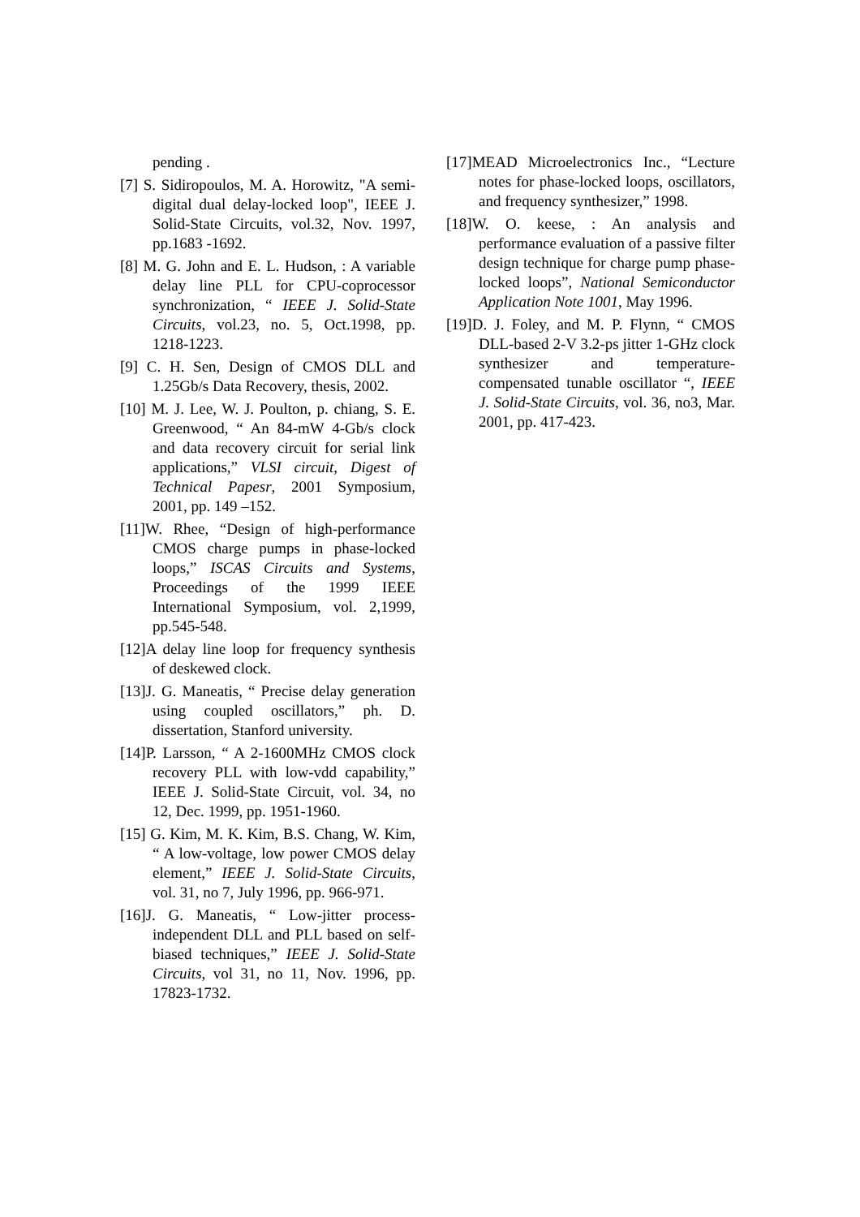pending .
[7] S. Sidiropoulos, M. A. Horowitz, "A semi-digital dual delay-locked loop", IEEE J. Solid-State Circuits, vol.32, Nov. 1997, pp.1683 -1692.
[8] M. G. John and E. L. Hudson, : A variable delay line PLL for CPU-coprocessor synchronization, “ IEEE J. Solid-State Circuits, vol.23, no. 5, Oct.1998, pp. 1218-1223.
[9] C. H. Sen, Design of CMOS DLL and 1.25Gb/s Data Recovery, thesis, 2002.
[10] M. J. Lee, W. J. Poulton, p. chiang, S. E. Greenwood, “ An 84-mW 4-Gb/s clock and data recovery circuit for serial link applications,” VLSI circuit, Digest of Technical Papesr, 2001 Symposium, 2001, pp. 149 –152.
[11]W. Rhee, “Design of high-performance CMOS charge pumps in phase-locked loops,” ISCAS Circuits and Systems, Proceedings of the 1999 IEEE International Symposium, vol. 2,1999, pp.545-548.
[12]A delay line loop for frequency synthesis of deskewed clock.
[13]J. G. Maneatis, “ Precise delay generation using coupled oscillators,” ph. D. dissertation, Stanford university.
[14]P. Larsson, “ A 2-1600MHz CMOS clock recovery PLL with low-vdd capability,” IEEE J. Solid-State Circuit, vol. 34, no 12, Dec. 1999, pp. 1951-1960.
[15] G. Kim, M. K. Kim, B.S. Chang, W. Kim, “ A low-voltage, low power CMOS delay element,” IEEE J. Solid-State Circuits, vol. 31, no 7, July 1996, pp. 966-971.
[16]J. G. Maneatis, “ Low-jitter process-independent DLL and PLL based on self-biased techniques,” IEEE J. Solid-State Circuits, vol 31, no 11, Nov. 1996, pp. 17823-1732.
[17]MEAD Microelectronics Inc., “Lecture notes for phase-locked loops, oscillators, and frequency synthesizer,” 1998.
[18]W. O. keese, : An analysis and performance evaluation of a passive filter design technique for charge pump phase-locked loops”, National Semiconductor Application Note 1001, May 1996.
[19]D. J. Foley, and M. P. Flynn, “ CMOS DLL-based 2-V 3.2-ps jitter 1-GHz clock synthesizer and temperature-compensated tunable oscillator “, IEEE J. Solid-State Circuits, vol. 36, no3, Mar. 2001, pp. 417-423.